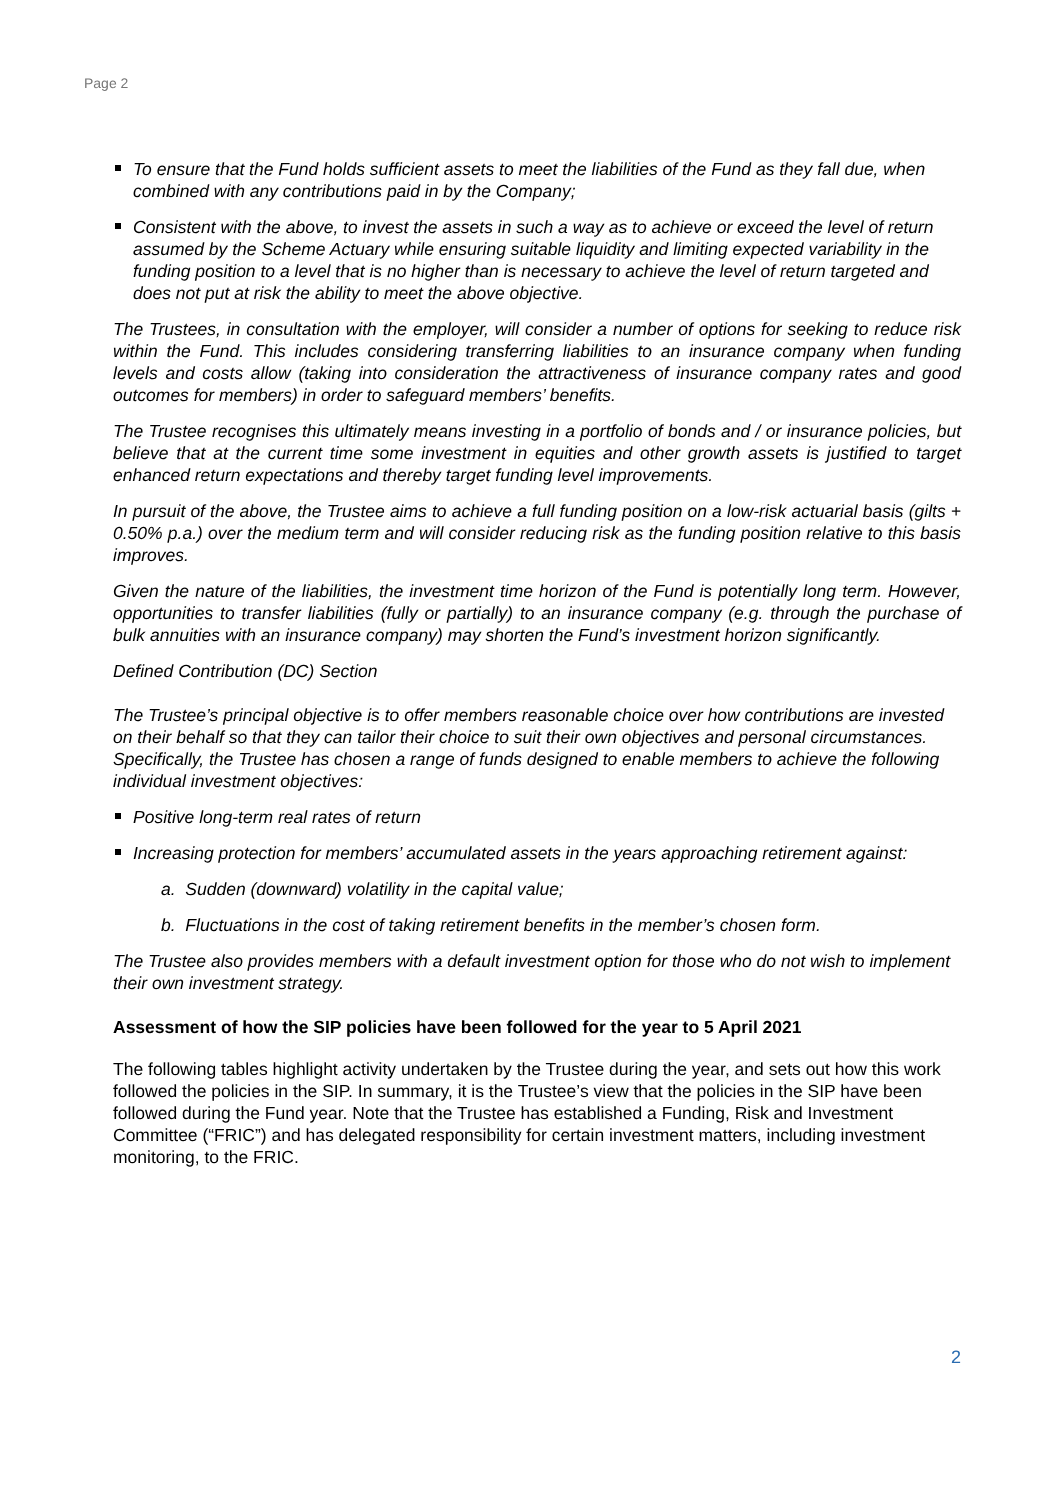Page 2
To ensure that the Fund holds sufficient assets to meet the liabilities of the Fund as they fall due, when combined with any contributions paid in by the Company;
Consistent with the above, to invest the assets in such a way as to achieve or exceed the level of return assumed by the Scheme Actuary while ensuring suitable liquidity and limiting expected variability in the funding position to a level that is no higher than is necessary to achieve the level of return targeted and does not put at risk the ability to meet the above objective.
The Trustees, in consultation with the employer, will consider a number of options for seeking to reduce risk within the Fund. This includes considering transferring liabilities to an insurance company when funding levels and costs allow (taking into consideration the attractiveness of insurance company rates and good outcomes for members) in order to safeguard members’ benefits.
The Trustee recognises this ultimately means investing in a portfolio of bonds and / or insurance policies, but believe that at the current time some investment in equities and other growth assets is justified to target enhanced return expectations and thereby target funding level improvements.
In pursuit of the above, the Trustee aims to achieve a full funding position on a low-risk actuarial basis (gilts + 0.50% p.a.) over the medium term and will consider reducing risk as the funding position relative to this basis improves.
Given the nature of the liabilities, the investment time horizon of the Fund is potentially long term. However, opportunities to transfer liabilities (fully or partially) to an insurance company (e.g. through the purchase of bulk annuities with an insurance company) may shorten the Fund’s investment horizon significantly.
Defined Contribution (DC) Section
The Trustee’s principal objective is to offer members reasonable choice over how contributions are invested on their behalf so that they can tailor their choice to suit their own objectives and personal circumstances. Specifically, the Trustee has chosen a range of funds designed to enable members to achieve the following individual investment objectives:
Positive long-term real rates of return
Increasing protection for members’ accumulated assets in the years approaching retirement against:
a. Sudden (downward) volatility in the capital value;
b. Fluctuations in the cost of taking retirement benefits in the member’s chosen form.
The Trustee also provides members with a default investment option for those who do not wish to implement their own investment strategy.
Assessment of how the SIP policies have been followed for the year to 5 April 2021
The following tables highlight activity undertaken by the Trustee during the year, and sets out how this work followed the policies in the SIP. In summary, it is the Trustee’s view that the policies in the SIP have been followed during the Fund year. Note that the Trustee has established a Funding, Risk and Investment Committee (“FRIC”) and has delegated responsibility for certain investment matters, including investment monitoring, to the FRIC.
2